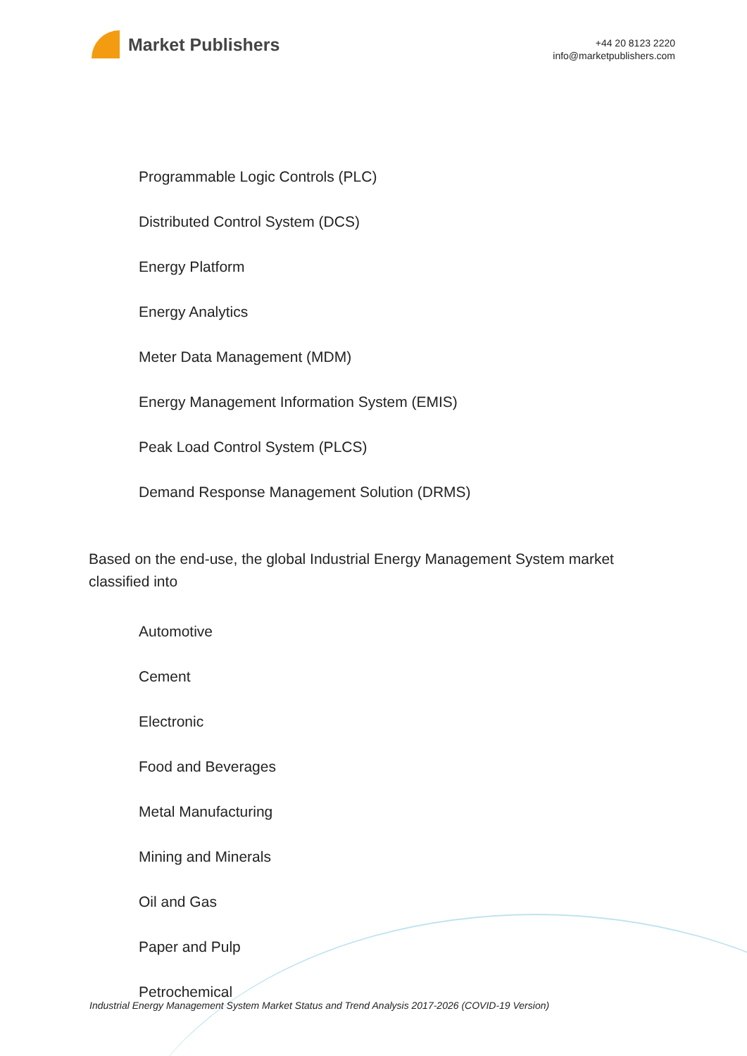Market Publishers
+44 20 8123 2220
info@marketpublishers.com
Programmable Logic Controls (PLC)
Distributed Control System (DCS)
Energy Platform
Energy Analytics
Meter Data Management (MDM)
Energy Management Information System (EMIS)
Peak Load Control System (PLCS)
Demand Response Management Solution (DRMS)
Based on the end-use, the global Industrial Energy Management System market classified into
Automotive
Cement
Electronic
Food and Beverages
Metal Manufacturing
Mining and Minerals
Oil and Gas
Paper and Pulp
Petrochemical
Industrial Energy Management System Market Status and Trend Analysis 2017-2026 (COVID-19 Version)